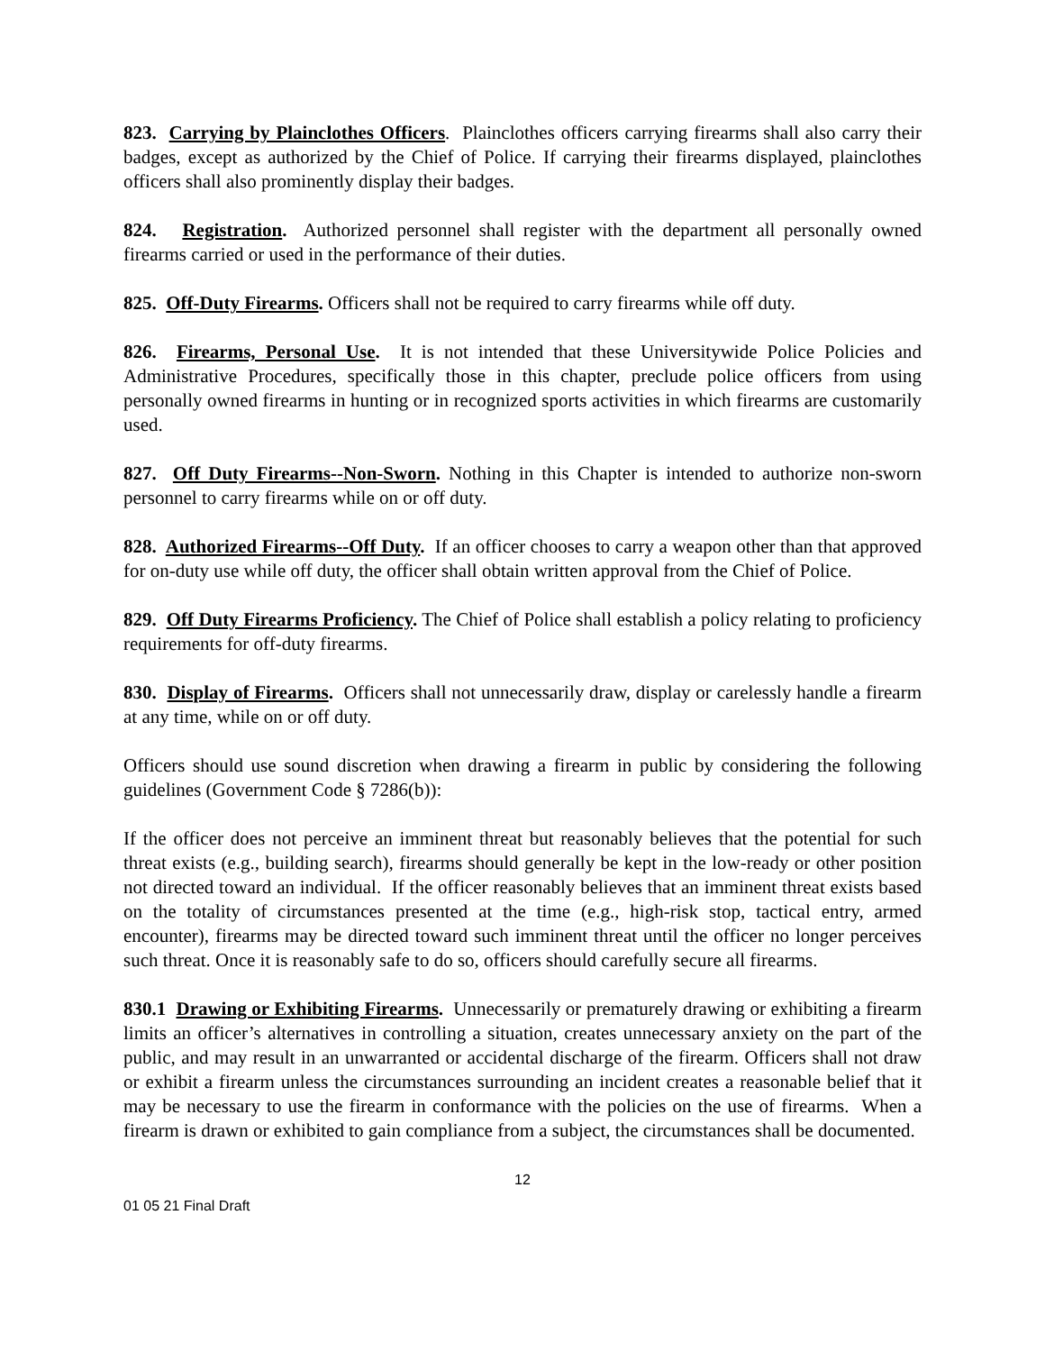823. Carrying by Plainclothes Officers. Plainclothes officers carrying firearms shall also carry their badges, except as authorized by the Chief of Police. If carrying their firearms displayed, plainclothes officers shall also prominently display their badges.
824. Registration. Authorized personnel shall register with the department all personally owned firearms carried or used in the performance of their duties.
825. Off-Duty Firearms. Officers shall not be required to carry firearms while off duty.
826. Firearms, Personal Use. It is not intended that these Universitywide Police Policies and Administrative Procedures, specifically those in this chapter, preclude police officers from using personally owned firearms in hunting or in recognized sports activities in which firearms are customarily used.
827. Off Duty Firearms--Non-Sworn. Nothing in this Chapter is intended to authorize non-sworn personnel to carry firearms while on or off duty.
828. Authorized Firearms--Off Duty. If an officer chooses to carry a weapon other than that approved for on-duty use while off duty, the officer shall obtain written approval from the Chief of Police.
829. Off Duty Firearms Proficiency. The Chief of Police shall establish a policy relating to proficiency requirements for off-duty firearms.
830. Display of Firearms. Officers shall not unnecessarily draw, display or carelessly handle a firearm at any time, while on or off duty.
Officers should use sound discretion when drawing a firearm in public by considering the following guidelines (Government Code § 7286(b)):
If the officer does not perceive an imminent threat but reasonably believes that the potential for such threat exists (e.g., building search), firearms should generally be kept in the low-ready or other position not directed toward an individual. If the officer reasonably believes that an imminent threat exists based on the totality of circumstances presented at the time (e.g., high-risk stop, tactical entry, armed encounter), firearms may be directed toward such imminent threat until the officer no longer perceives such threat. Once it is reasonably safe to do so, officers should carefully secure all firearms.
830.1 Drawing or Exhibiting Firearms. Unnecessarily or prematurely drawing or exhibiting a firearm limits an officer’s alternatives in controlling a situation, creates unnecessary anxiety on the part of the public, and may result in an unwarranted or accidental discharge of the firearm. Officers shall not draw or exhibit a firearm unless the circumstances surrounding an incident creates a reasonable belief that it may be necessary to use the firearm in conformance with the policies on the use of firearms. When a firearm is drawn or exhibited to gain compliance from a subject, the circumstances shall be documented.
12
01 05 21 Final Draft